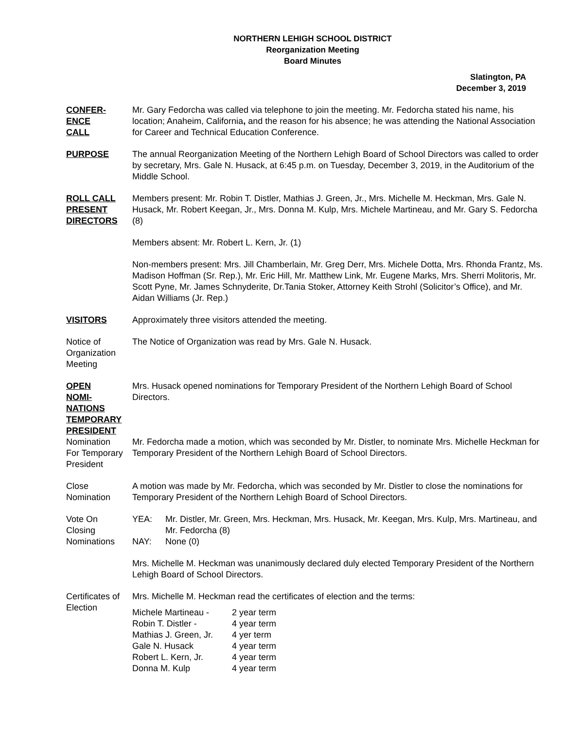NORTHERN LEHIGH SCHOOL DISTRICT
Reorganization Meeting
Board Minutes
Slatington, PA
December 3, 2019
CONFER-
ENCE
CALL
Mr. Gary Fedorcha was called via telephone to join the meeting. Mr. Fedorcha stated his name, his location; Anaheim, California, and the reason for his absence; he was attending the National Association for Career and Technical Education Conference.
PURPOSE The annual Reorganization Meeting of the Northern Lehigh Board of School Directors was called to order by secretary, Mrs. Gale N. Husack, at 6:45 p.m. on Tuesday, December 3, 2019, in the Auditorium of the Middle School.
ROLL CALL
PRESENT
DIRECTORS
Members present: Mr. Robin T. Distler, Mathias J. Green, Jr., Mrs. Michelle M. Heckman, Mrs. Gale N. Husack, Mr. Robert Keegan, Jr., Mrs. Donna M. Kulp, Mrs. Michele Martineau, and Mr. Gary S. Fedorcha (8)
Members absent: Mr. Robert L. Kern, Jr. (1)
Non-members present: Mrs. Jill Chamberlain, Mr. Greg Derr, Mrs. Michele Dotta, Mrs. Rhonda Frantz, Ms. Madison Hoffman (Sr. Rep.), Mr. Eric Hill, Mr. Matthew Link, Mr. Eugene Marks, Mrs. Sherri Molitoris, Mr. Scott Pyne, Mr. James Schnyderite, Dr.Tania Stoker, Attorney Keith Strohl (Solicitor’s Office), and Mr. Aidan Williams (Jr. Rep.)
VISITORS Approximately three visitors attended the meeting.
Notice of
Organization
Meeting
The Notice of Organization was read by Mrs. Gale N. Husack.
OPEN
NOMI-
NATIONS
TEMPORARY
PRESIDENT
Mrs. Husack opened nominations for Temporary President of the Northern Lehigh Board of School Directors.
Nomination
For Temporary
President
Mr. Fedorcha made a motion, which was seconded by Mr. Distler, to nominate Mrs. Michelle Heckman for Temporary President of the Northern Lehigh Board of School Directors.
Close
Nomination
A motion was made by Mr. Fedorcha, which was seconded by Mr. Distler to close the nominations for Temporary President of the Northern Lehigh Board of School Directors.
Vote On
Closing
Nominations
| YEA: | Mr. Distler, Mr. Green, Mrs. Heckman, Mrs. Husack, Mr. Keegan, Mrs. Kulp, Mrs. Martineau, and Mr. Fedorcha (8) |
| NAY: | None (0) |
Mrs. Michelle M. Heckman was unanimously declared duly elected Temporary President of the Northern Lehigh Board of School Directors.
Certificates of
Election
Mrs. Michelle M. Heckman read the certificates of election and the terms:
| Michele Martineau - | 2 year term |
| Robin T. Distler - | 4 year term |
| Mathias J. Green, Jr. | 4 yer term |
| Gale N. Husack | 4 year term |
| Robert L. Kern, Jr. | 4 year term |
| Donna M. Kulp | 4 year term |